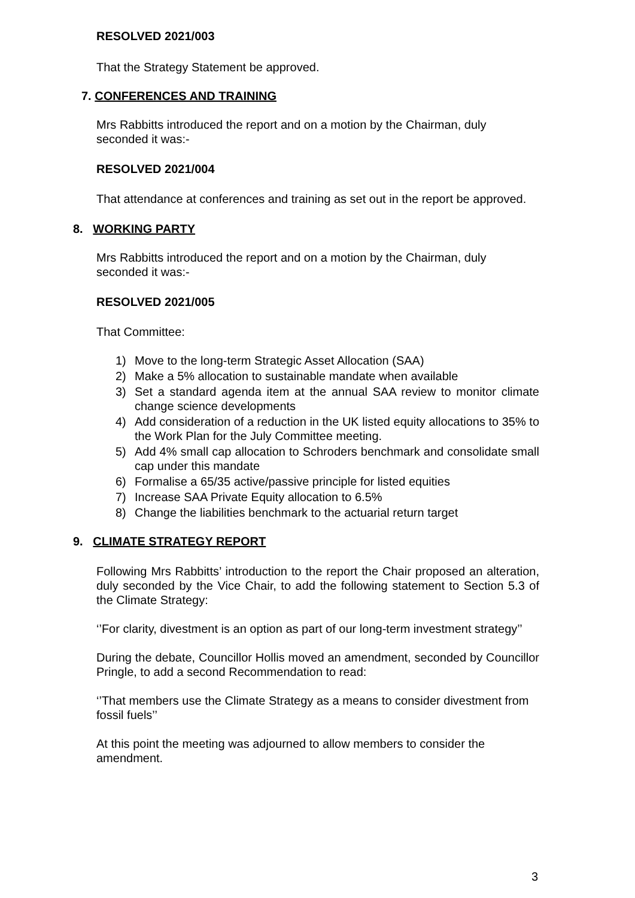RESOLVED 2021/003
That the Strategy Statement be approved.
7. CONFERENCES AND TRAINING
Mrs Rabbitts introduced the report and on a motion by the Chairman, duly seconded it was:-
RESOLVED 2021/004
That attendance at conferences and training as set out in the report be approved.
8. WORKING PARTY
Mrs Rabbitts introduced the report and on a motion by the Chairman, duly seconded it was:-
RESOLVED 2021/005
That Committee:
1) Move to the long-term Strategic Asset Allocation (SAA)
2) Make a 5% allocation to sustainable mandate when available
3) Set a standard agenda item at the annual SAA review to monitor climate change science developments
4) Add consideration of a reduction in the UK listed equity allocations to 35% to the Work Plan for the July Committee meeting.
5) Add 4% small cap allocation to Schroders benchmark and consolidate small cap under this mandate
6) Formalise a 65/35 active/passive principle for listed equities
7) Increase SAA Private Equity allocation to 6.5%
8) Change the liabilities benchmark to the actuarial return target
9. CLIMATE STRATEGY REPORT
Following Mrs Rabbitts’ introduction to the report the Chair proposed an alteration, duly seconded by the Vice Chair, to add the following statement to Section 5.3 of the Climate Strategy:
‘’For clarity, divestment is an option as part of our long-term investment strategy’’
During the debate, Councillor Hollis moved an amendment, seconded by Councillor Pringle, to add a second Recommendation to read:
‘’That members use the Climate Strategy as a means to consider divestment from fossil fuels’’
At this point the meeting was adjourned to allow members to consider the amendment.
3